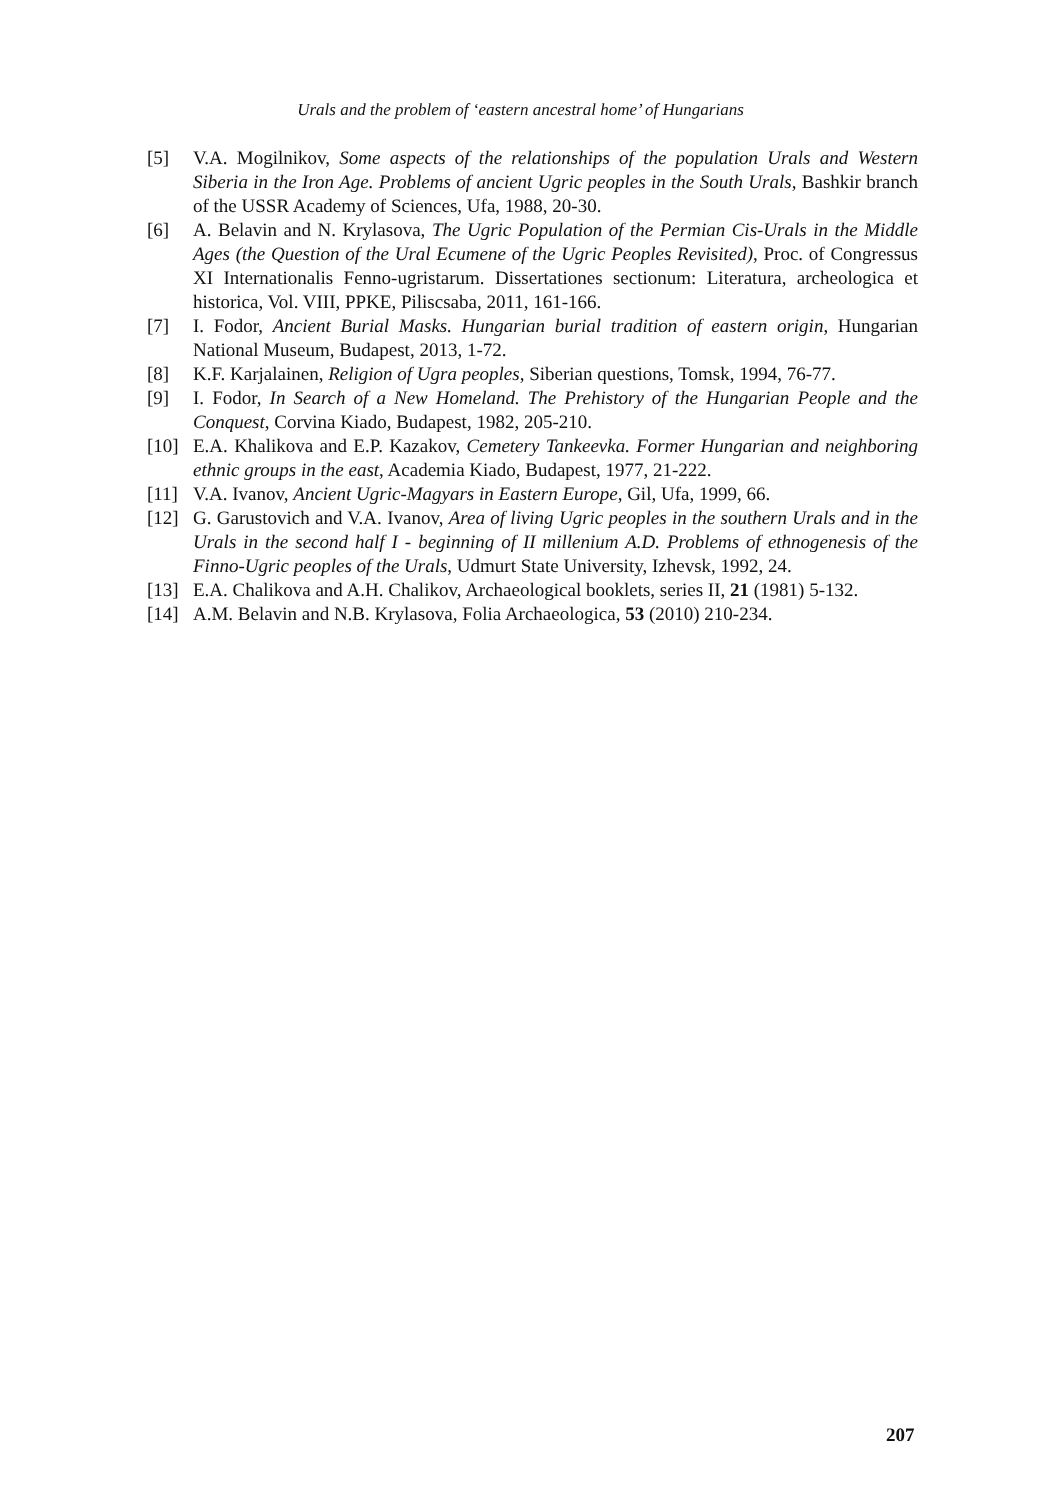Urals and the problem of ‘eastern ancestral home’ of Hungarians
[5] V.A. Mogilnikov, Some aspects of the relationships of the population Urals and Western Siberia in the Iron Age. Problems of ancient Ugric peoples in the South Urals, Bashkir branch of the USSR Academy of Sciences, Ufa, 1988, 20-30.
[6] A. Belavin and N. Krylasova, The Ugric Population of the Permian Cis-Urals in the Middle Ages (the Question of the Ural Ecumene of the Ugric Peoples Revisited), Proc. of Congressus XI Internationalis Fenno-ugristarum. Dissertationes sectionum: Literatura, archeologica et historica, Vol. VIII, PPKE, Piliscsaba, 2011, 161-166.
[7] I. Fodor, Ancient Burial Masks. Hungarian burial tradition of eastern origin, Hungarian National Museum, Budapest, 2013, 1-72.
[8] K.F. Karjalainen, Religion of Ugra peoples, Siberian questions, Tomsk, 1994, 76-77.
[9] I. Fodor, In Search of a New Homeland. The Prehistory of the Hungarian People and the Conquest, Corvina Kiado, Budapest, 1982, 205-210.
[10] E.A. Khalikova and E.P. Kazakov, Cemetery Tankeevka. Former Hungarian and neighboring ethnic groups in the east, Academia Kiado, Budapest, 1977, 21-222.
[11] V.A. Ivanov, Ancient Ugric-Magyars in Eastern Europe, Gil, Ufa, 1999, 66.
[12] G. Garustovich and V.A. Ivanov, Area of living Ugric peoples in the southern Urals and in the Urals in the second half I - beginning of II millenium A.D. Problems of ethnogenesis of the Finno-Ugric peoples of the Urals, Udmurt State University, Izhevsk, 1992, 24.
[13] E.A. Chalikova and A.H. Chalikov, Archaeological booklets, series II, 21 (1981) 5-132.
[14] A.M. Belavin and N.B. Krylasova, Folia Archaeologica, 53 (2010) 210-234.
207